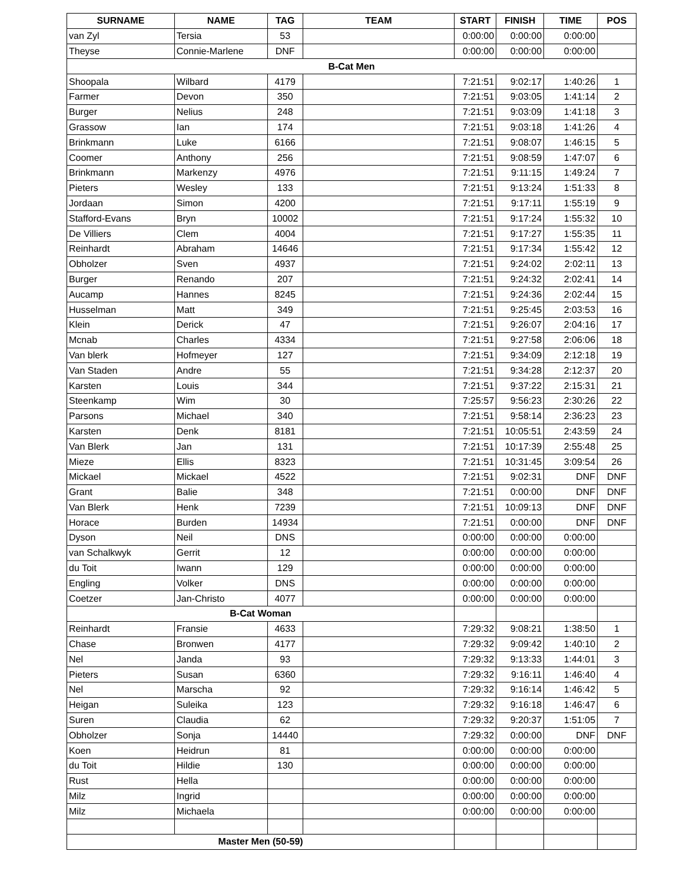| SURNAME | NAME | TAG | TEAM | START | FINISH | TIME | POS |
| --- | --- | --- | --- | --- | --- | --- | --- |
| van Zyl | Tersia | 53 | | 0:00:00 | 0:00:00 | 0:00:00 | |
| Theyse | Connie-Marlene | DNF | | 0:00:00 | 0:00:00 | 0:00:00 | |
| B-Cat Men | | | | | | | |
| Shoopala | Wilbard | 4179 | | 7:21:51 | 9:02:17 | 1:40:26 | 1 |
| Farmer | Devon | 350 | | 7:21:51 | 9:03:05 | 1:41:14 | 2 |
| Burger | Nelius | 248 | | 7:21:51 | 9:03:09 | 1:41:18 | 3 |
| Grassow | Ian | 174 | | 7:21:51 | 9:03:18 | 1:41:26 | 4 |
| Brinkmann | Luke | 6166 | | 7:21:51 | 9:08:07 | 1:46:15 | 5 |
| Coomer | Anthony | 256 | | 7:21:51 | 9:08:59 | 1:47:07 | 6 |
| Brinkmann | Markenzy | 4976 | | 7:21:51 | 9:11:15 | 1:49:24 | 7 |
| Pieters | Wesley | 133 | | 7:21:51 | 9:13:24 | 1:51:33 | 8 |
| Jordaan | Simon | 4200 | | 7:21:51 | 9:17:11 | 1:55:19 | 9 |
| Stafford-Evans | Bryn | 10002 | | 7:21:51 | 9:17:24 | 1:55:32 | 10 |
| De Villiers | Clem | 4004 | | 7:21:51 | 9:17:27 | 1:55:35 | 11 |
| Reinhardt | Abraham | 14646 | | 7:21:51 | 9:17:34 | 1:55:42 | 12 |
| Obholzer | Sven | 4937 | | 7:21:51 | 9:24:02 | 2:02:11 | 13 |
| Burger | Renando | 207 | | 7:21:51 | 9:24:32 | 2:02:41 | 14 |
| Aucamp | Hannes | 8245 | | 7:21:51 | 9:24:36 | 2:02:44 | 15 |
| Husselman | Matt | 349 | | 7:21:51 | 9:25:45 | 2:03:53 | 16 |
| Klein | Derick | 47 | | 7:21:51 | 9:26:07 | 2:04:16 | 17 |
| Mcnab | Charles | 4334 | | 7:21:51 | 9:27:58 | 2:06:06 | 18 |
| Van blerk | Hofmeyer | 127 | | 7:21:51 | 9:34:09 | 2:12:18 | 19 |
| Van Staden | Andre | 55 | | 7:21:51 | 9:34:28 | 2:12:37 | 20 |
| Karsten | Louis | 344 | | 7:21:51 | 9:37:22 | 2:15:31 | 21 |
| Steenkamp | Wim | 30 | | 7:25:57 | 9:56:23 | 2:30:26 | 22 |
| Parsons | Michael | 340 | | 7:21:51 | 9:58:14 | 2:36:23 | 23 |
| Karsten | Denk | 8181 | | 7:21:51 | 10:05:51 | 2:43:59 | 24 |
| Van Blerk | Jan | 131 | | 7:21:51 | 10:17:39 | 2:55:48 | 25 |
| Mieze | Ellis | 8323 | | 7:21:51 | 10:31:45 | 3:09:54 | 26 |
| Mickael | Mickael | 4522 | | 7:21:51 | 9:02:31 | DNF | DNF |
| Grant | Balie | 348 | | 7:21:51 | 0:00:00 | DNF | DNF |
| Van Blerk | Henk | 7239 | | 7:21:51 | 10:09:13 | DNF | DNF |
| Horace | Burden | 14934 | | 7:21:51 | 0:00:00 | DNF | DNF |
| Dyson | Neil | DNS | | 0:00:00 | 0:00:00 | 0:00:00 | |
| van Schalkwyk | Gerrit | 12 | | 0:00:00 | 0:00:00 | 0:00:00 | |
| du Toit | Iwann | 129 | | 0:00:00 | 0:00:00 | 0:00:00 | |
| Engling | Volker | DNS | | 0:00:00 | 0:00:00 | 0:00:00 | |
| Coetzer | Jan-Christo | 4077 | | 0:00:00 | 0:00:00 | 0:00:00 | |
| B-Cat Woman | | | | | | | |
| Reinhardt | Fransie | 4633 | | 7:29:32 | 9:08:21 | 1:38:50 | 1 |
| Chase | Bronwen | 4177 | | 7:29:32 | 9:09:42 | 1:40:10 | 2 |
| Nel | Janda | 93 | | 7:29:32 | 9:13:33 | 1:44:01 | 3 |
| Pieters | Susan | 6360 | | 7:29:32 | 9:16:11 | 1:46:40 | 4 |
| Nel | Marscha | 92 | | 7:29:32 | 9:16:14 | 1:46:42 | 5 |
| Heigan | Suleika | 123 | | 7:29:32 | 9:16:18 | 1:46:47 | 6 |
| Suren | Claudia | 62 | | 7:29:32 | 9:20:37 | 1:51:05 | 7 |
| Obholzer | Sonja | 14440 | | 7:29:32 | 0:00:00 | DNF | DNF |
| Koen | Heidrun | 81 | | 0:00:00 | 0:00:00 | 0:00:00 | |
| du Toit | Hildie | 130 | | 0:00:00 | 0:00:00 | 0:00:00 | |
| Rust | Hella | | | 0:00:00 | 0:00:00 | 0:00:00 | |
| Milz | Ingrid | | | 0:00:00 | 0:00:00 | 0:00:00 | |
| Milz | Michaela | | | 0:00:00 | 0:00:00 | 0:00:00 | |
| Master Men (50-59) | | | | | | | |